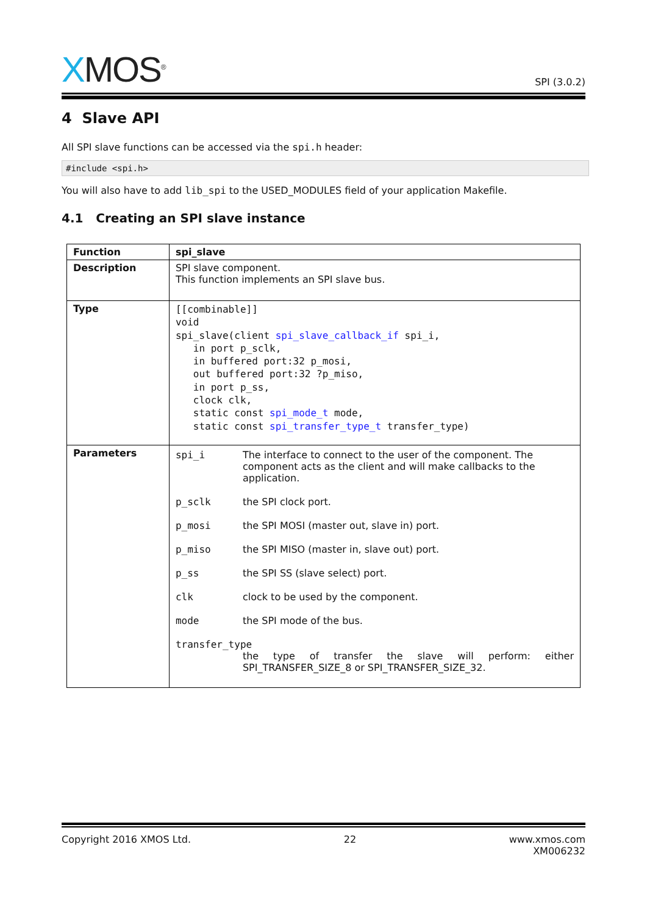XMOS<sup>®</sup>
SPI (3.0.2)
4 Slave API
All SPI slave functions can be accessed via the spi.h header:
#include <spi.h>
You will also have to add lib_spi to the USED_MODULES field of your application Makefile.
4.1 Creating an SPI slave instance
| Function | spi_slave |
| --- | --- |
| Description | SPI slave component. This function implements an SPI slave bus. |
| Type | [[combinable]] void spi_slave(client spi_slave_callback_if spi_i, in port p_sclk, in buffered port:32 p_mosi, out buffered port:32 ?p_miso, in port p_ss, clock clk, static const spi_mode_t mode, static const spi_transfer_type_t transfer_type) |
| Parameters | spi_i The interface to connect to the user of the component. The component acts as the client and will make callbacks to the application. p_sclk the SPI clock port. p_mosi the SPI MOSI (master out, slave in) port. p_miso the SPI MISO (master in, slave out) port. p_ss the SPI SS (slave select) port. clk clock to be used by the component. mode the SPI mode of the bus. transfer_type the type of transfer the slave will perform: either SPI_TRANSFER_SIZE_8 or SPI_TRANSFER_SIZE_32. |
Copyright 2016 XMOS Ltd. 22 www.xmos.com
XM006232